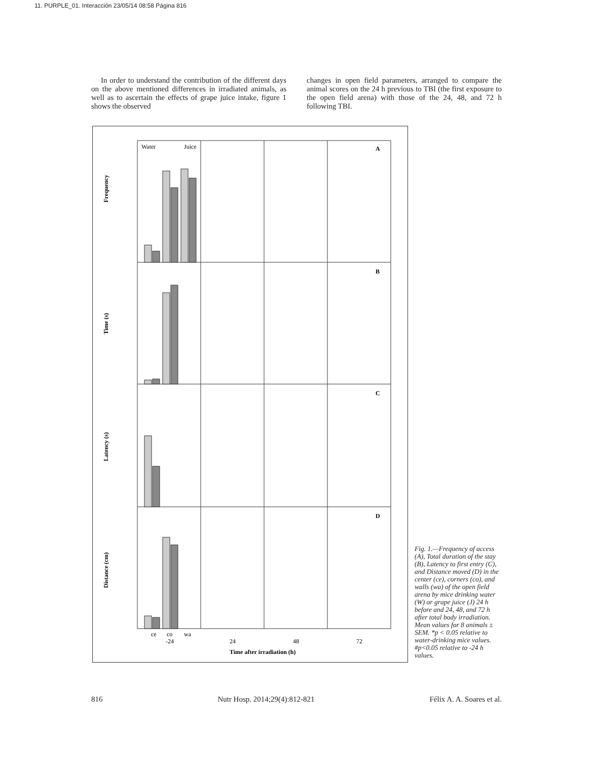11. PURPLE_01. Interacción 23/05/14 08:58 Página 816
In order to understand the contribution of the different days on the above mentioned differences in irradiated animals, as well as to ascertain the effects of grape juice intake, figure 1 shows the observed
changes in open field parameters, arranged to compare the animal scores on the 24 h previous to TBI (the first exposure to the open field arena) with those of the 24, 48, and 72 h following TBI.
Frequency
Time (s)
Latency (s)
Distance (cm)
Water
Juice
A
B
C
D
ce
co
wa
-24
24
48
72
Time after irradiation (h)
Fig. 1.—Frequency of access (A), Total duration of the stay (B), Latency to first entry (C), and Distance moved (D) in the center (ce), corners (co), and walls (wa) of the open field arena by mice drinking water (W) or grape juice (J) 24 h before and 24, 48, and 72 h after total body irradiation. Mean values for 8 animals ± SEM. *p < 0.05 relative to water-drinking mice values. #p<0.05 relative to -24 h values.
816 Nutr Hosp. 2014;29(4):812-821 Félix A. A. Soares et al.